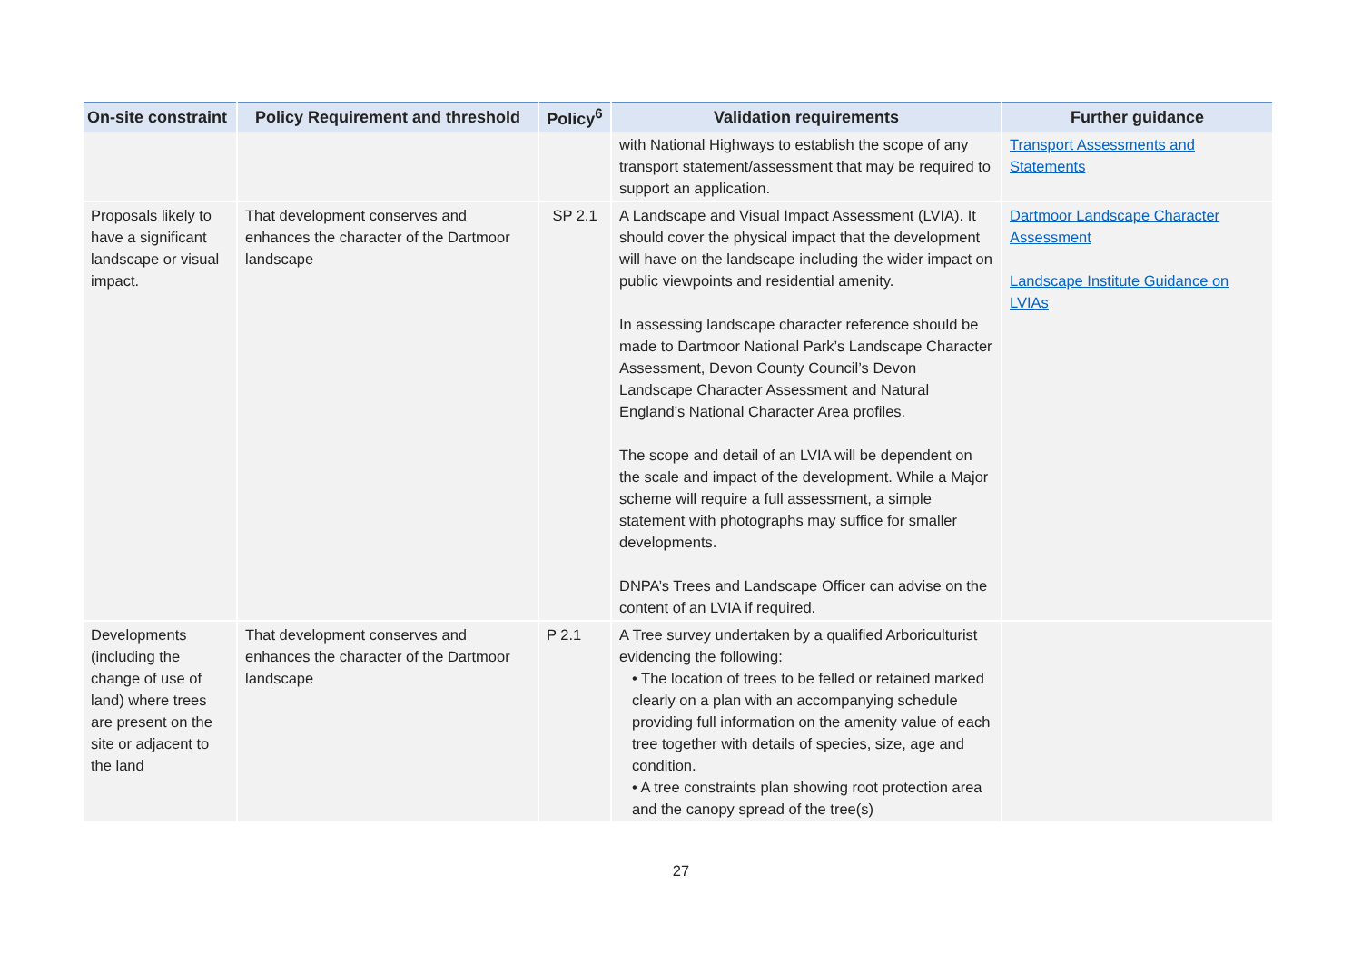| On-site constraint | Policy Requirement and threshold | Policy<sup>6</sup> | Validation requirements | Further guidance |
| --- | --- | --- | --- | --- |
| | | | with National Highways to establish the scope of any transport statement/assessment that may be required to support an application. | Transport Assessments and Statements |
| Proposals likely to have a significant landscape or visual impact. | That development conserves and enhances the character of the Dartmoor landscape | SP 2.1 | A Landscape and Visual Impact Assessment (LVIA). It should cover the physical impact that the development will have on the landscape including the wider impact on public viewpoints and residential amenity. In assessing landscape character reference should be made to Dartmoor National Park’s Landscape Character Assessment, Devon County Council’s Devon Landscape Character Assessment and Natural England’s National Character Area profiles. The scope and detail of an LVIA will be dependent on the scale and impact of the development. While a Major scheme will require a full assessment, a simple statement with photographs may suffice for smaller developments. DNPA’s Trees and Landscape Officer can advise on the content of an LVIA if required. | Dartmoor Landscape Character Assessment Landscape Institute Guidance on LVIAs |
| Developments (including the change of use of land) where trees are present on the site or adjacent to the land | That development conserves and enhances the character of the Dartmoor landscape | P 2.1 | A Tree survey undertaken by a qualified Arboriculturist evidencing the following: • The location of trees to be felled or retained marked clearly on a plan with an accompanying schedule providing full information on the amenity value of each tree together with details of species, size, age and condition. • A tree constraints plan showing root protection area and the canopy spread of the tree(s) | |
27